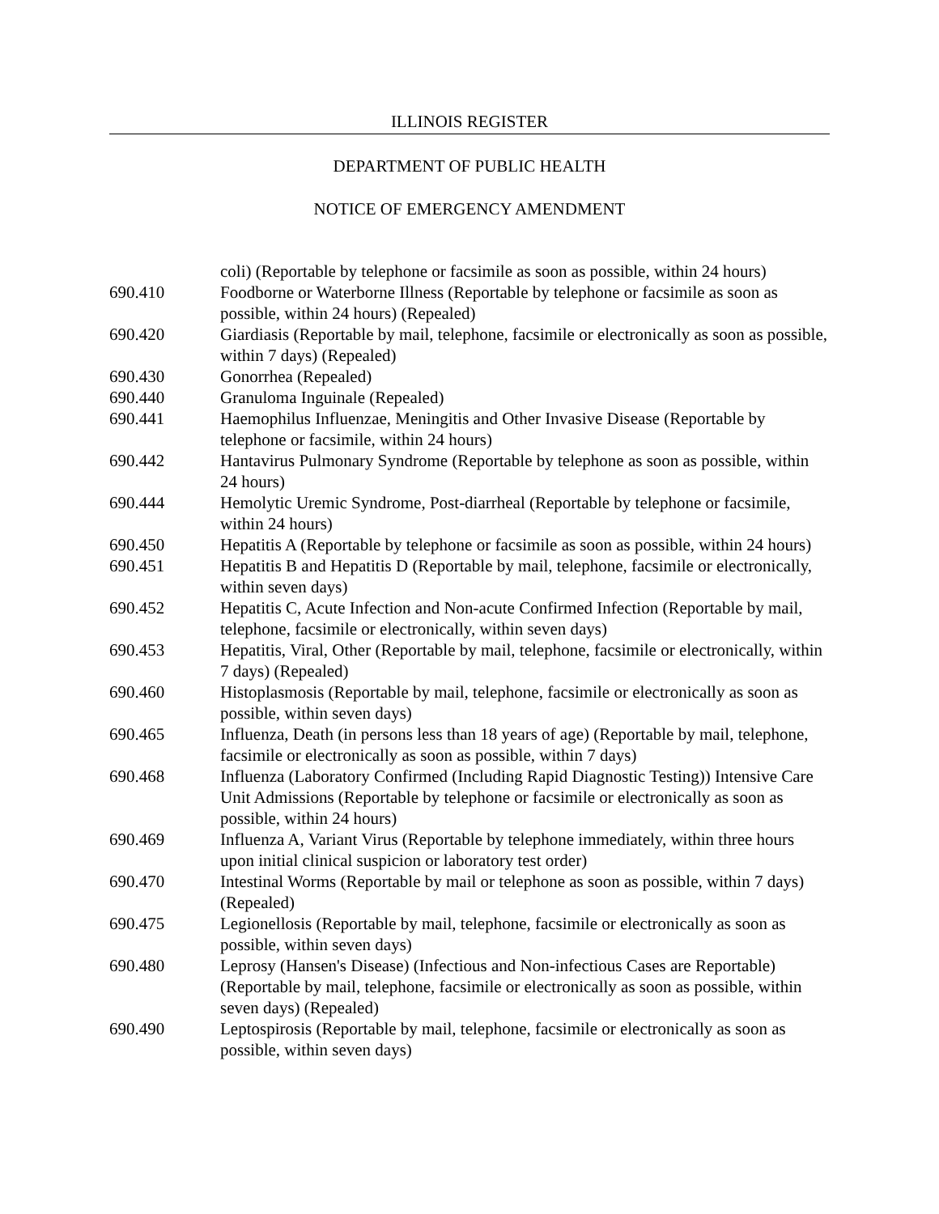ILLINOIS REGISTER
DEPARTMENT OF PUBLIC HEALTH
NOTICE OF EMERGENCY AMENDMENT
coli) (Reportable by telephone or facsimile as soon as possible, within 24 hours)
690.410 Foodborne or Waterborne Illness (Reportable by telephone or facsimile as soon as possible, within 24 hours) (Repealed)
690.420 Giardiasis (Reportable by mail, telephone, facsimile or electronically as soon as possible, within 7 days) (Repealed)
690.430 Gonorrhea (Repealed)
690.440 Granuloma Inguinale (Repealed)
690.441 Haemophilus Influenzae, Meningitis and Other Invasive Disease (Reportable by telephone or facsimile, within 24 hours)
690.442 Hantavirus Pulmonary Syndrome (Reportable by telephone as soon as possible, within 24 hours)
690.444 Hemolytic Uremic Syndrome, Post-diarrheal (Reportable by telephone or facsimile, within 24 hours)
690.450 Hepatitis A (Reportable by telephone or facsimile as soon as possible, within 24 hours)
690.451 Hepatitis B and Hepatitis D (Reportable by mail, telephone, facsimile or electronically, within seven days)
690.452 Hepatitis C, Acute Infection and Non-acute Confirmed Infection (Reportable by mail, telephone, facsimile or electronically, within seven days)
690.453 Hepatitis, Viral, Other (Reportable by mail, telephone, facsimile or electronically, within 7 days) (Repealed)
690.460 Histoplasmosis (Reportable by mail, telephone, facsimile or electronically as soon as possible, within seven days)
690.465 Influenza, Death (in persons less than 18 years of age) (Reportable by mail, telephone, facsimile or electronically as soon as possible, within 7 days)
690.468 Influenza (Laboratory Confirmed (Including Rapid Diagnostic Testing)) Intensive Care Unit Admissions (Reportable by telephone or facsimile or electronically as soon as possible, within 24 hours)
690.469 Influenza A, Variant Virus (Reportable by telephone immediately, within three hours upon initial clinical suspicion or laboratory test order)
690.470 Intestinal Worms (Reportable by mail or telephone as soon as possible, within 7 days) (Repealed)
690.475 Legionellosis (Reportable by mail, telephone, facsimile or electronically as soon as possible, within seven days)
690.480 Leprosy (Hansen's Disease) (Infectious and Non-infectious Cases are Reportable) (Reportable by mail, telephone, facsimile or electronically as soon as possible, within seven days) (Repealed)
690.490 Leptospirosis (Reportable by mail, telephone, facsimile or electronically as soon as possible, within seven days)